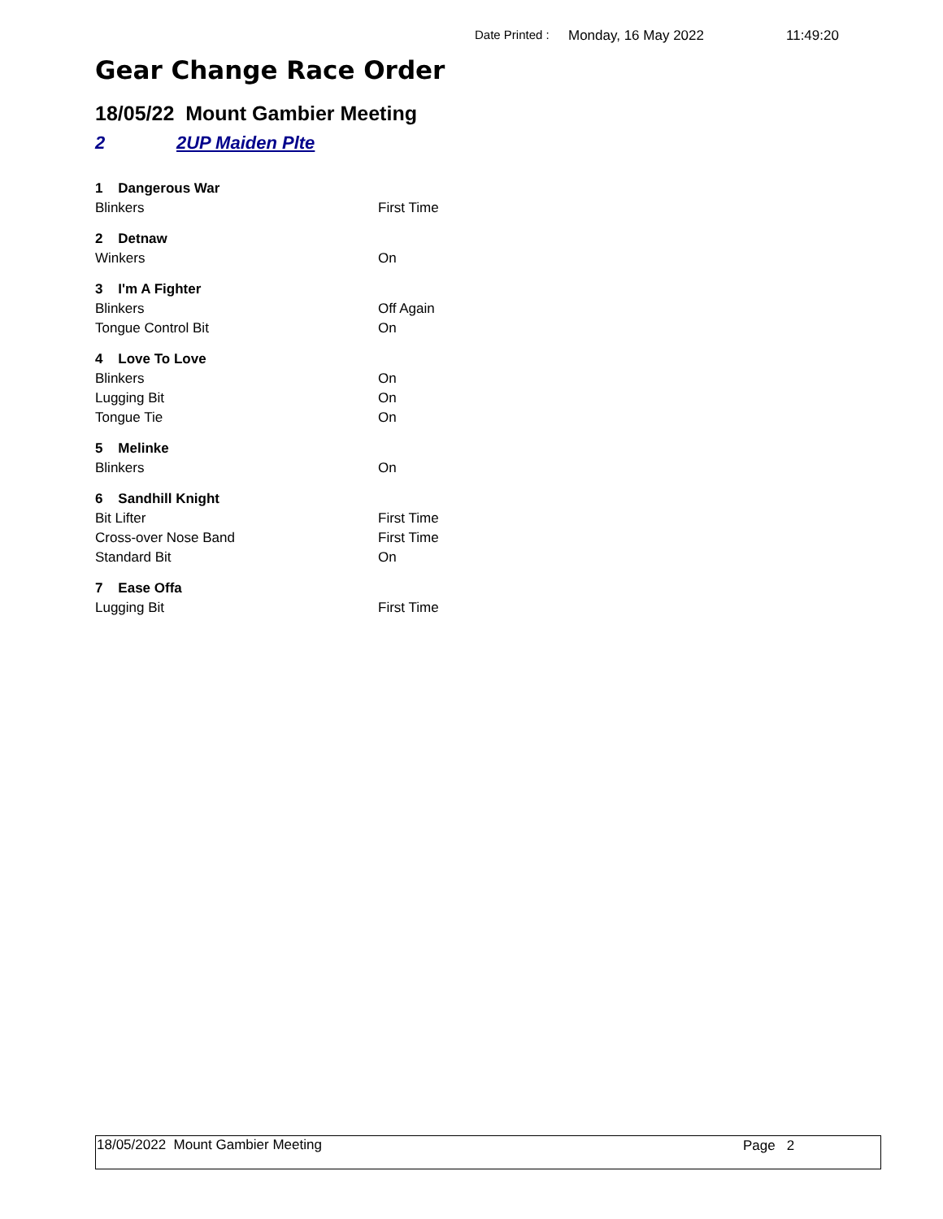Date Printed : Monday, 16 May 2022 11:49:20
Gear Change Race Order
18/05/22 Mount Gambier Meeting
2 2UP Maiden Plte
| 1 Dangerous War | |
| Blinkers | First Time |
| 2 Detnaw | |
| Winkers | On |
| 3 I'm A Fighter | |
| Blinkers | Off Again |
| Tongue Control Bit | On |
| 4 Love To Love | |
| Blinkers | On |
| Lugging Bit | On |
| Tongue Tie | On |
| 5 Melinke | |
| Blinkers | On |
| 6 Sandhill Knight | |
| Bit Lifter | First Time |
| Cross-over Nose Band | First Time |
| Standard Bit | On |
| 7 Ease Offa | |
| Lugging Bit | First Time |
18/05/2022 Mount Gambier Meeting Page 2